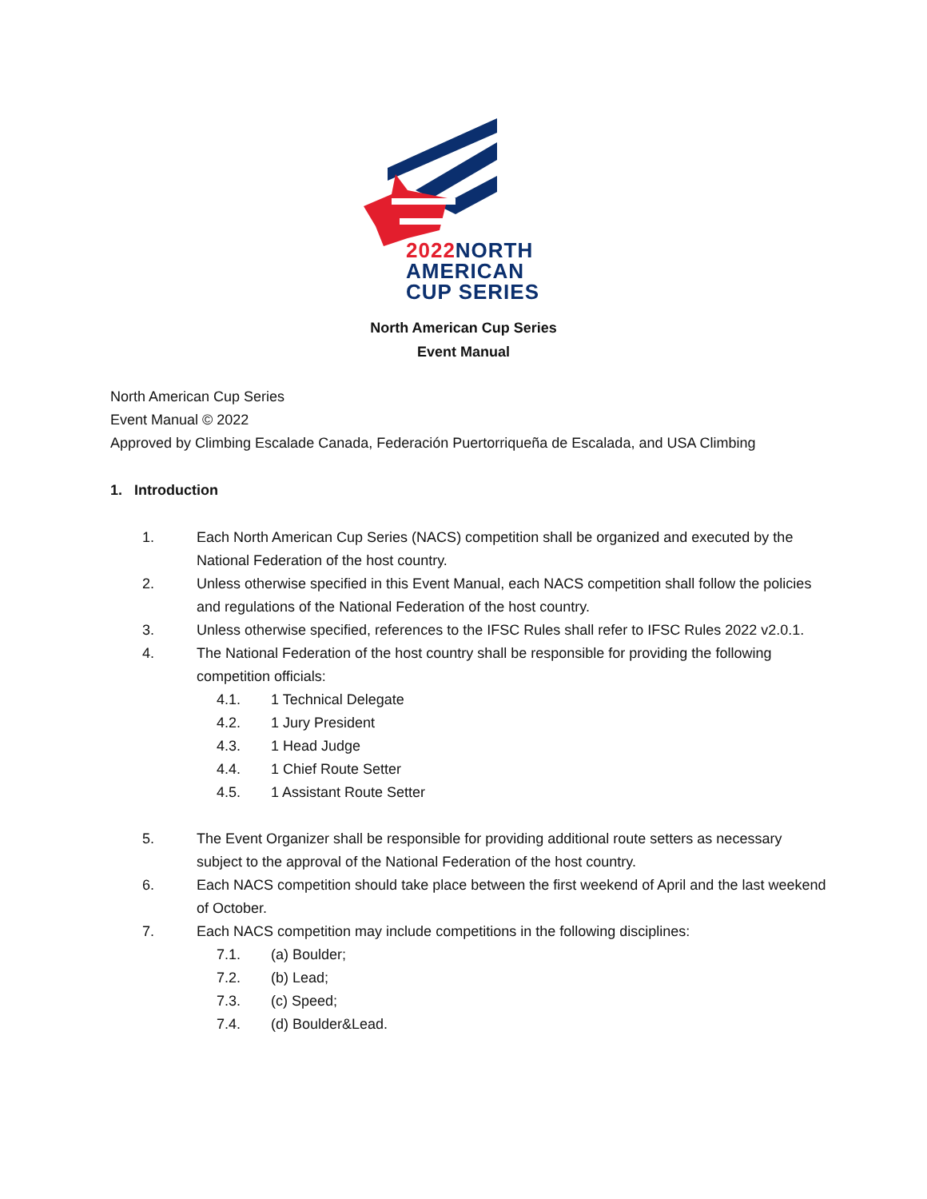2022 NORTH
AMERICAN
CUP SERIES
North American Cup Series
Event Manual
North American Cup Series
Event Manual © 2022
Approved by Climbing Escalade Canada, Federación Puertorriqueña de Escalada, and USA Climbing
1. Introduction
1. Each North American Cup Series (NACS) competition shall be organized and executed by the National Federation of the host country.
2. Unless otherwise specified in this Event Manual, each NACS competition shall follow the policies and regulations of the National Federation of the host country.
3. Unless otherwise specified, references to the IFSC Rules shall refer to IFSC Rules 2022 v2.0.1.
4. The National Federation of the host country shall be responsible for providing the following competition officials:
4.1. 1 Technical Delegate
4.2. 1 Jury President
4.3. 1 Head Judge
4.4. 1 Chief Route Setter
4.5. 1 Assistant Route Setter
5. The Event Organizer shall be responsible for providing additional route setters as necessary subject to the approval of the National Federation of the host country.
6. Each NACS competition should take place between the first weekend of April and the last weekend of October.
7. Each NACS competition may include competitions in the following disciplines:
7.1. (a) Boulder;
7.2. (b) Lead;
7.3. (c) Speed;
7.4. (d) Boulder&Lead.